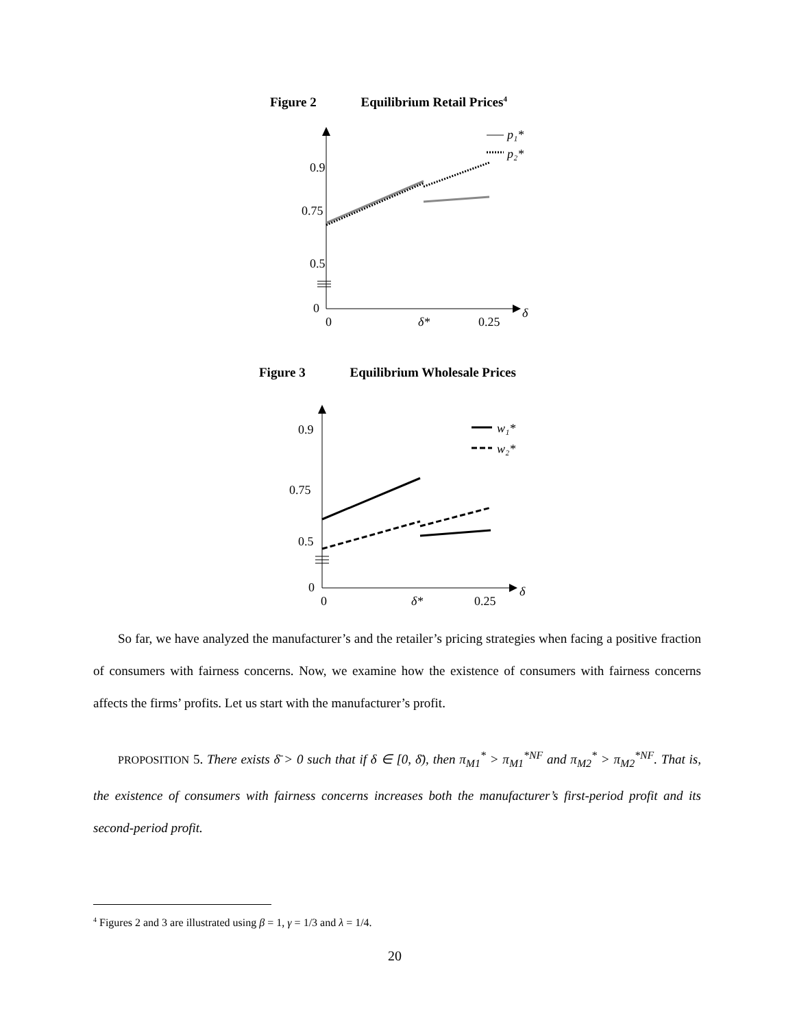Figure 2 Equilibrium Retail Prices<sup>4</sup>
0.9
0.75
0.5
0
0
δ*
0.25
δ
p₁*
p₂*
Figure 3 Equilibrium Wholesale Prices
0.9
0.75
0.5
0
0
δ*
0.25
δ
w₁*
w₂*
So far, we have analyzed the manufacturer’s and the retailer’s pricing strategies when facing a positive fraction of consumers with fairness concerns. Now, we examine how the existence of consumers with fairness concerns affects the firms’ profits. Let us start with the manufacturer’s profit.
PROPOSITION 5. There exists δ̄ > 0 such that if δ ∈ [0, δ̄), then π<sub>M1</sub><sup>*</sup> > π<sub>M1</sub><sup>*NF</sup> and π<sub>M2</sub><sup>*</sup> > π<sub>M2</sub><sup>*NF</sup>. That is, the existence of consumers with fairness concerns increases both the manufacturer’s first-period profit and its second-period profit.
<sup>4</sup> Figures 2 and 3 are illustrated using β = 1, γ = 1/3 and λ = 1/4.
20